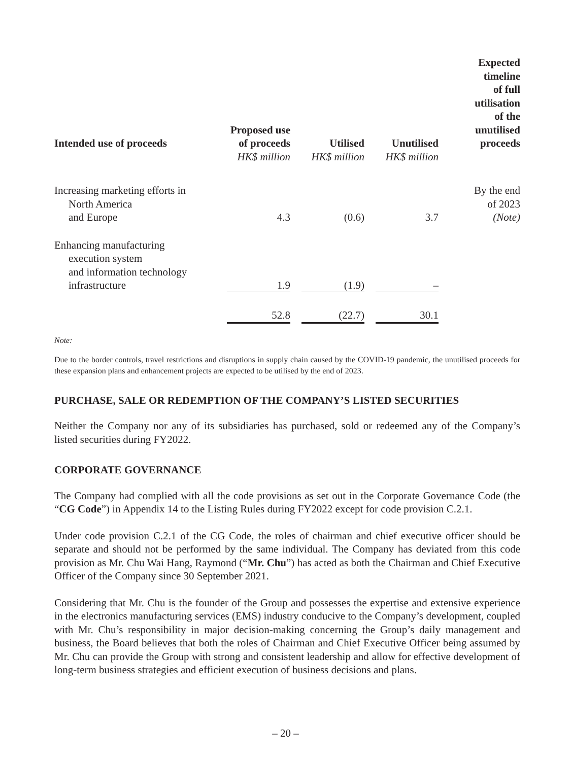| Intended use of proceeds | Proposed use of proceeds | | Utilised | | Unutilised | Expected timeline of full utilisation of the unutilised proceeds |
| --- | --- | --- | --- | --- | --- | --- |
| | HK$ million | | HK$ million | | HK$ million | |
| Increasing marketing efforts in North America and Europe | 4.3 | | (0.6) | | 3.7 | By the end of 2023 (Note) |
| Enhancing manufacturing execution system and information technology infrastructure | 1.9 | | (1.9) | | – | |
| | 52.8 | | (22.7) | | 30.1 | |
Note:
Due to the border controls, travel restrictions and disruptions in supply chain caused by the COVID-19 pandemic, the unutilised proceeds for these expansion plans and enhancement projects are expected to be utilised by the end of 2023.
PURCHASE, SALE OR REDEMPTION OF THE COMPANY’S LISTED SECURITIES
Neither the Company nor any of its subsidiaries has purchased, sold or redeemed any of the Company’s listed securities during FY2022.
CORPORATE GOVERNANCE
The Company had complied with all the code provisions as set out in the Corporate Governance Code (the “CG Code”) in Appendix 14 to the Listing Rules during FY2022 except for code provision C.2.1.
Under code provision C.2.1 of the CG Code, the roles of chairman and chief executive officer should be separate and should not be performed by the same individual. The Company has deviated from this code provision as Mr. Chu Wai Hang, Raymond (“Mr. Chu”) has acted as both the Chairman and Chief Executive Officer of the Company since 30 September 2021.
Considering that Mr. Chu is the founder of the Group and possesses the expertise and extensive experience in the electronics manufacturing services (EMS) industry conducive to the Company’s development, coupled with Mr. Chu’s responsibility in major decision-making concerning the Group’s daily management and business, the Board believes that both the roles of Chairman and Chief Executive Officer being assumed by Mr. Chu can provide the Group with strong and consistent leadership and allow for effective development of long-term business strategies and efficient execution of business decisions and plans.
– 20 –